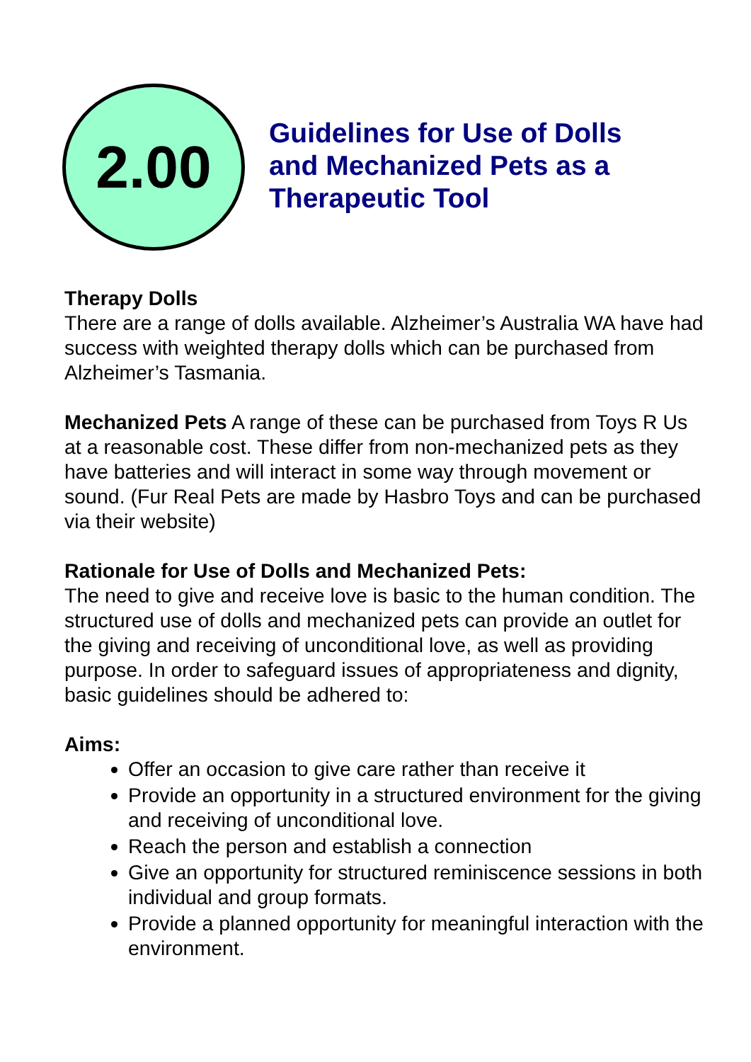2.00
Guidelines for Use of Dolls
and Mechanized Pets as a
Therapeutic Tool
Therapy Dolls
There are a range of dolls available. Alzheimer’s Australia WA have had success with weighted therapy dolls which can be purchased from Alzheimer’s Tasmania.
Mechanized Pets A range of these can be purchased from Toys R Us at a reasonable cost. These differ from non-mechanized pets as they have batteries and will interact in some way through movement or sound. (Fur Real Pets are made by Hasbro Toys and can be purchased via their website)
Rationale for Use of Dolls and Mechanized Pets:
The need to give and receive love is basic to the human condition. The structured use of dolls and mechanized pets can provide an outlet for the giving and receiving of unconditional love, as well as providing purpose. In order to safeguard issues of appropriateness and dignity, basic guidelines should be adhered to:
Aims:
Offer an occasion to give care rather than receive it
Provide an opportunity in a structured environment for the giving and receiving of unconditional love.
Reach the person and establish a connection
Give an opportunity for structured reminiscence sessions in both individual and group formats.
Provide a planned opportunity for meaningful interaction with the environment.